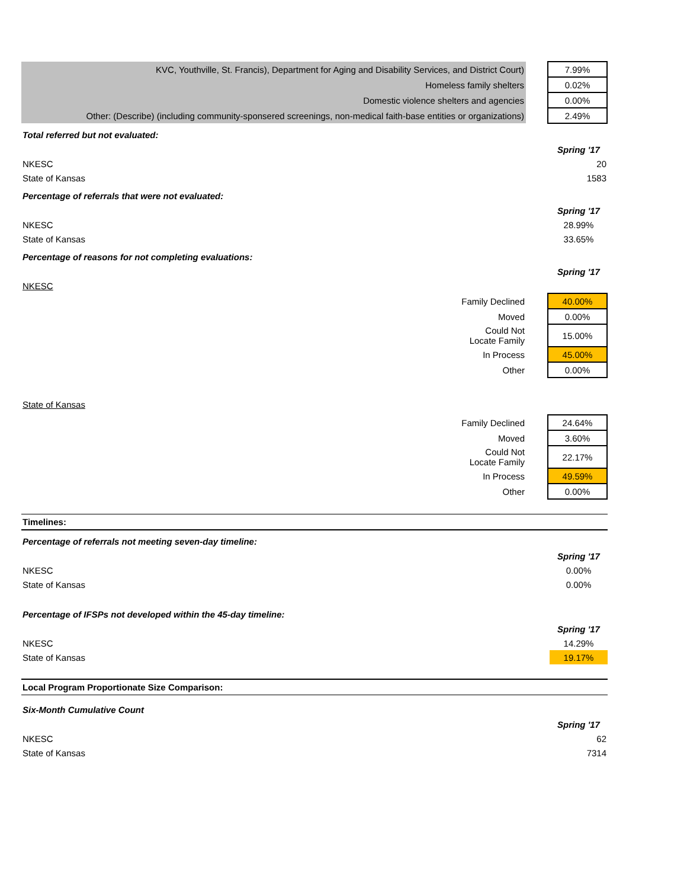| KVC, Youthville, St. Francis), Department for Aging and Disability Services, and District Court) | | 7.99% |
| Homeless family shelters | | 0.02% |
| Domestic violence shelters and agencies | | 0.00% |
| Other: (Describe) (including community-sponsered screenings, non-medical faith-base entities or organizations) | | 2.49% |
Total referred but not evaluated:
| | Spring '17 |
| NKESC | 20 |
| State of Kansas | 1583 |
Percentage of referrals that were not evaluated:
| | Spring '17 |
| NKESC | 28.99% |
| State of Kansas | 33.65% |
Percentage of reasons for not completing evaluations:
| | Spring '17 |
| NKESC | |
| Family Declined | | 40.00% |
| Moved | | 0.00% |
| Could Not Locate Family | | 15.00% |
| In Process | | 45.00% |
| Other | | 0.00% |
State of Kansas
| Family Declined | | 24.64% |
| Moved | | 3.60% |
| Could Not Locate Family | | 22.17% |
| In Process | | 49.59% |
| Other | | 0.00% |
Timelines:
Percentage of referrals not meeting seven-day timeline:
| | Spring '17 |
| NKESC | 0.00% |
| State of Kansas | 0.00% |
Percentage of IFSPs not developed within the 45-day timeline:
| | Spring '17 |
| NKESC | 14.29% |
| State of Kansas | 19.17% |
Local Program Proportionate Size Comparison:
Six-Month Cumulative Count
| | Spring '17 |
| NKESC | 62 |
| State of Kansas | 7314 |